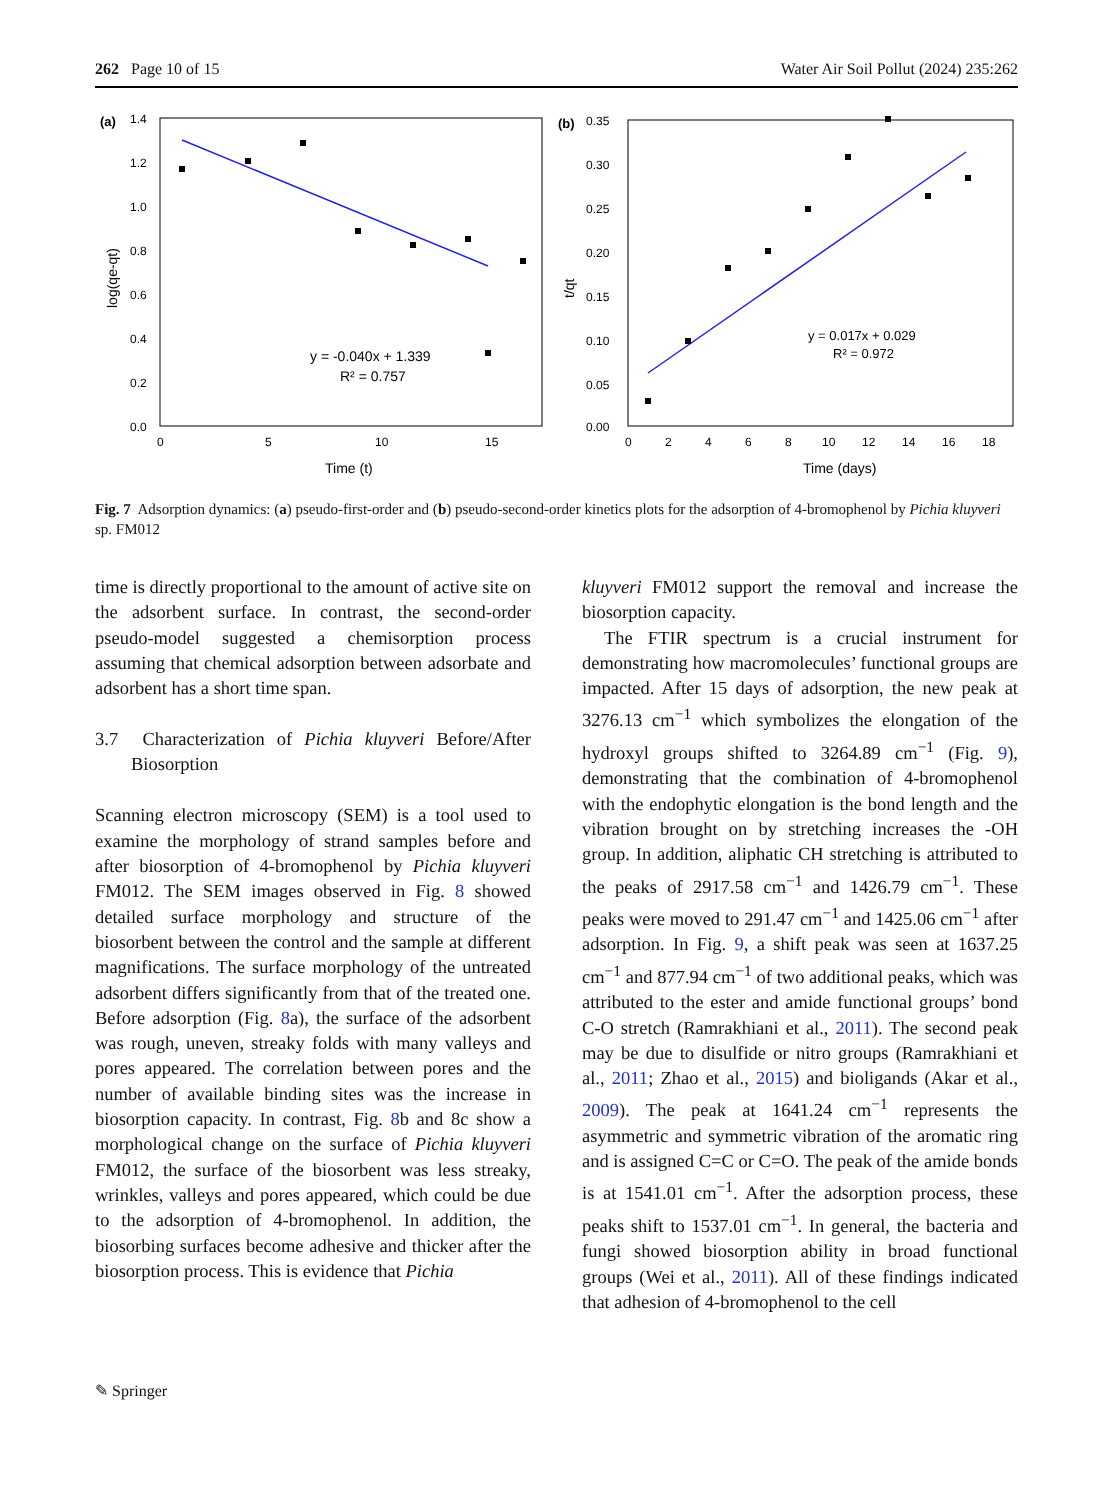262 Page 10 of 15 Water Air Soil Pollut (2024) 235:262
(a)
1.4
1.2
1.0
0.8
0.6
0.4
0.2
0.0
0
5
10
15
Time (t)
log(qe-qt)
y = -0.040x + 1.339
R² = 0.757
(b)
0.35
0.30
0.25
0.20
0.15
0.10
0.05
0.00
0
2
4
6
8
10
12
14
16
18
Time (days)
t/qt
y = 0.017x + 0.029
R² = 0.972
Fig. 7 Adsorption dynamics: (a) pseudo-first-order and (b) pseudo-second-order kinetics plots for the adsorption of 4-bromophenol by Pichia kluyveri sp. FM012
time is directly proportional to the amount of active site on the adsorbent surface. In contrast, the second-order pseudo-model suggested a chemisorption process assuming that chemical adsorption between adsorbate and adsorbent has a short time span.
3.7 Characterization of Pichia kluyveri Before/After Biosorption
Scanning electron microscopy (SEM) is a tool used to examine the morphology of strand samples before and after biosorption of 4-bromophenol by Pichia kluyveri FM012. The SEM images observed in Fig. 8 showed detailed surface morphology and structure of the biosorbent between the control and the sample at different magnifications. The surface morphology of the untreated adsorbent differs significantly from that of the treated one. Before adsorption (Fig. 8a), the surface of the adsorbent was rough, uneven, streaky folds with many valleys and pores appeared. The correlation between pores and the number of available binding sites was the increase in biosorption capacity. In contrast, Fig. 8b and 8c show a morphological change on the surface of Pichia kluyveri FM012, the surface of the biosorbent was less streaky, wrinkles, valleys and pores appeared, which could be due to the adsorption of 4-bromophenol. In addition, the biosorbing surfaces become adhesive and thicker after the biosorption process. This is evidence that Pichia
kluyveri FM012 support the removal and increase the biosorption capacity.
The FTIR spectrum is a crucial instrument for demonstrating how macromolecules’ functional groups are impacted. After 15 days of adsorption, the new peak at 3276.13 cm<sup>−1</sup> which symbolizes the elongation of the hydroxyl groups shifted to 3264.89 cm<sup>−1</sup> (Fig. 9), demonstrating that the combination of 4-bromophenol with the endophytic elongation is the bond length and the vibration brought on by stretching increases the -OH group. In addition, aliphatic CH stretching is attributed to the peaks of 2917.58 cm<sup>−1</sup> and 1426.79 cm<sup>−1</sup>. These peaks were moved to 291.47 cm<sup>−1</sup> and 1425.06 cm<sup>−1</sup> after adsorption. In Fig. 9, a shift peak was seen at 1637.25 cm<sup>−1</sup> and 877.94 cm<sup>−1</sup> of two additional peaks, which was attributed to the ester and amide functional groups’ bond C-O stretch (Ramrakhiani et al., 2011). The second peak may be due to disulfide or nitro groups (Ramrakhiani et al., 2011; Zhao et al., 2015) and bioligands (Akar et al., 2009). The peak at 1641.24 cm<sup>−1</sup> represents the asymmetric and symmetric vibration of the aromatic ring and is assigned C=C or C=O. The peak of the amide bonds is at 1541.01 cm<sup>−1</sup>. After the adsorption process, these peaks shift to 1537.01 cm<sup>−1</sup>. In general, the bacteria and fungi showed biosorption ability in broad functional groups (Wei et al., 2011). All of these findings indicated that adhesion of 4-bromophenol to the cell
✎ Springer